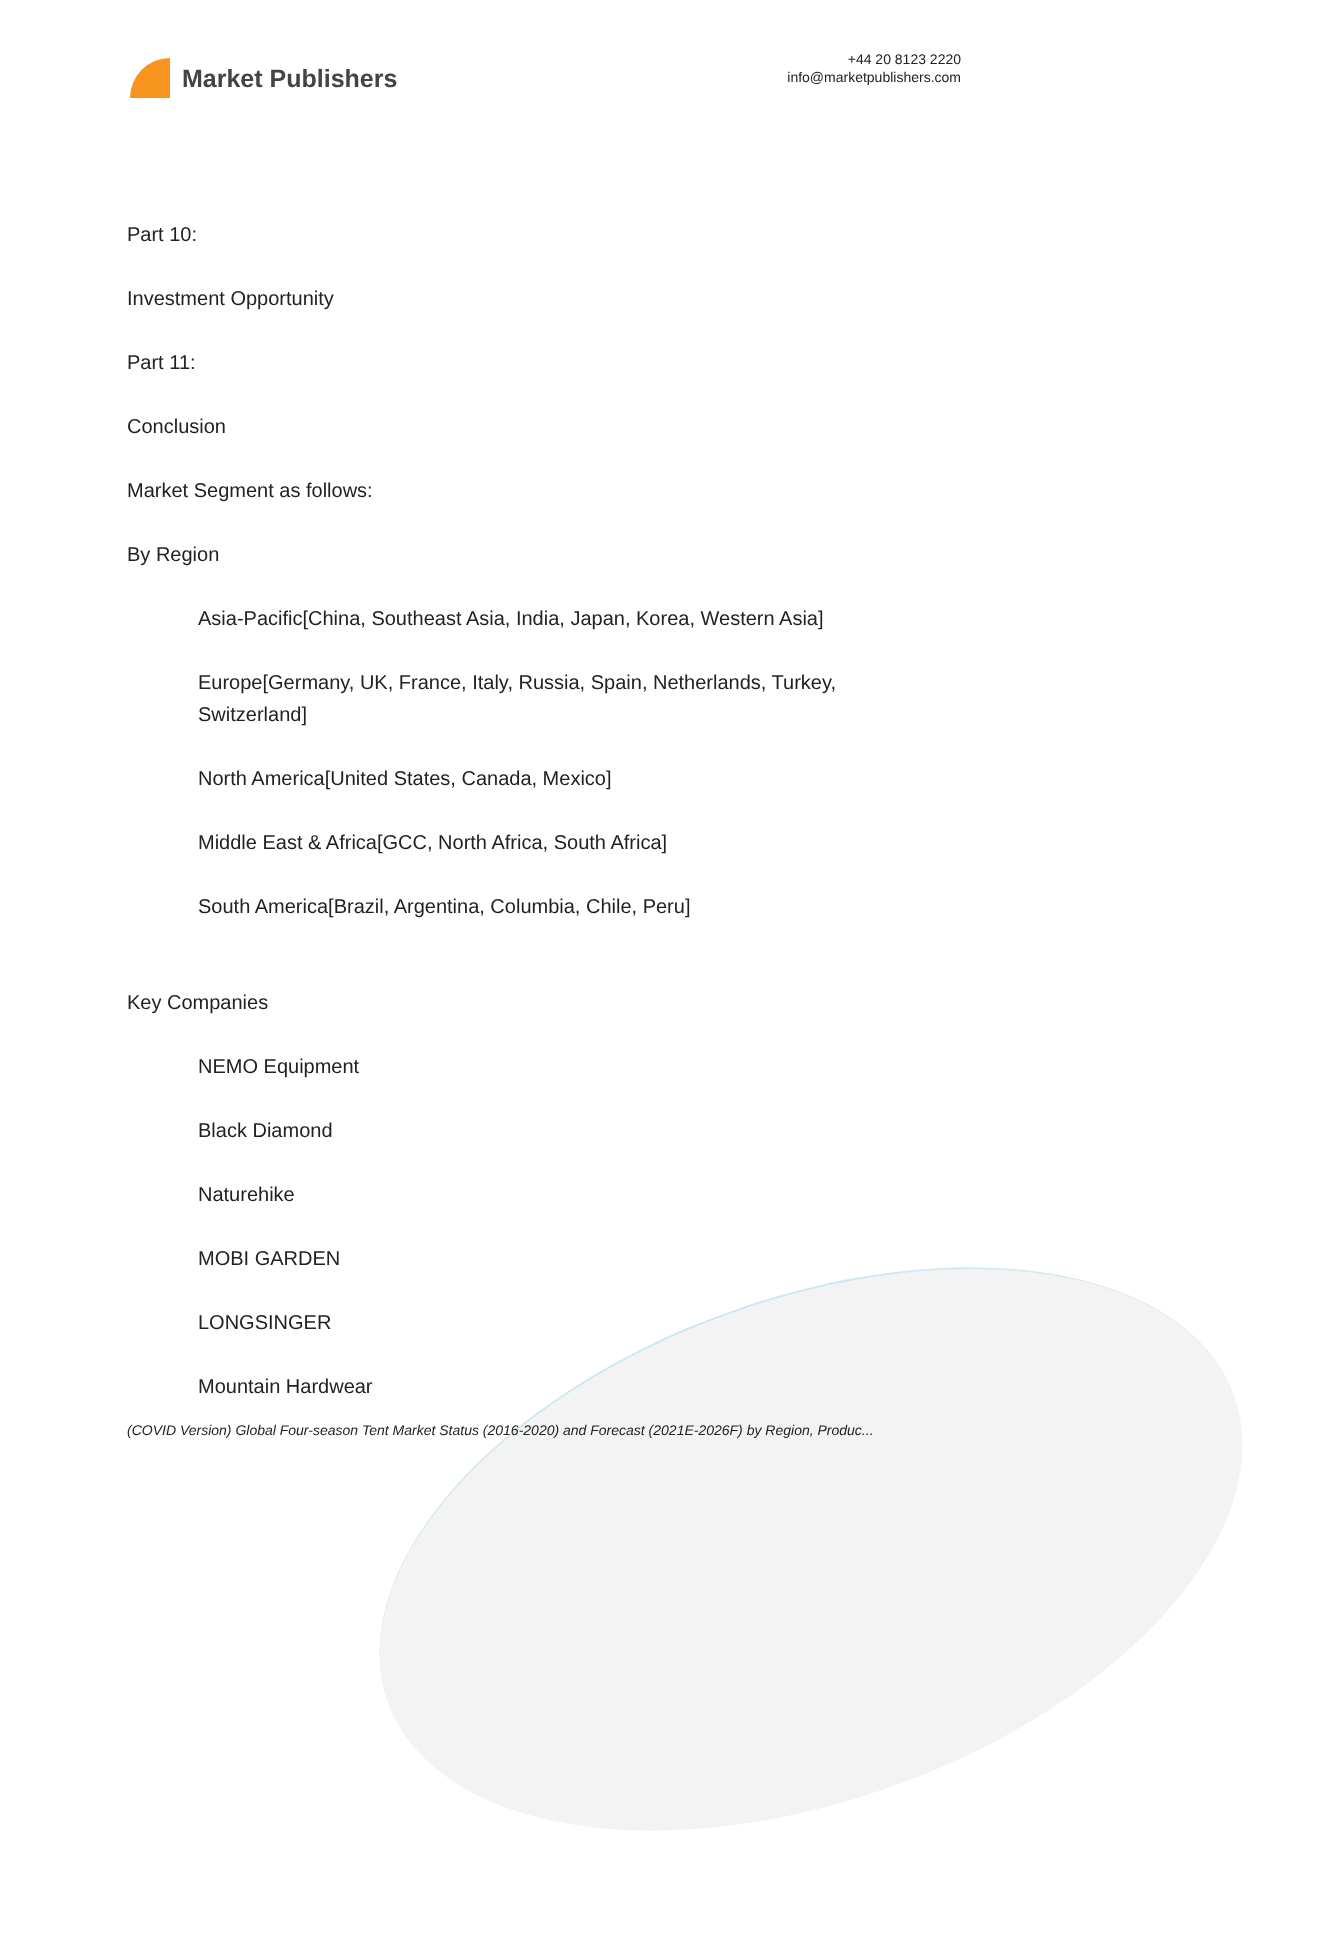Market Publishers
+44 20 8123 2220
info@marketpublishers.com
Part 10:
Investment Opportunity
Part 11:
Conclusion
Market Segment as follows:
By Region
Asia-Pacific[China, Southeast Asia, India, Japan, Korea, Western Asia]
Europe[Germany, UK, France, Italy, Russia, Spain, Netherlands, Turkey, Switzerland]
North America[United States, Canada, Mexico]
Middle East & Africa[GCC, North Africa, South Africa]
South America[Brazil, Argentina, Columbia, Chile, Peru]
Key Companies
NEMO Equipment
Black Diamond
Naturehike
MOBI GARDEN
LONGSINGER
Mountain Hardwear
(COVID Version) Global Four-season Tent Market Status (2016-2020) and Forecast (2021E-2026F) by Region, Produc...